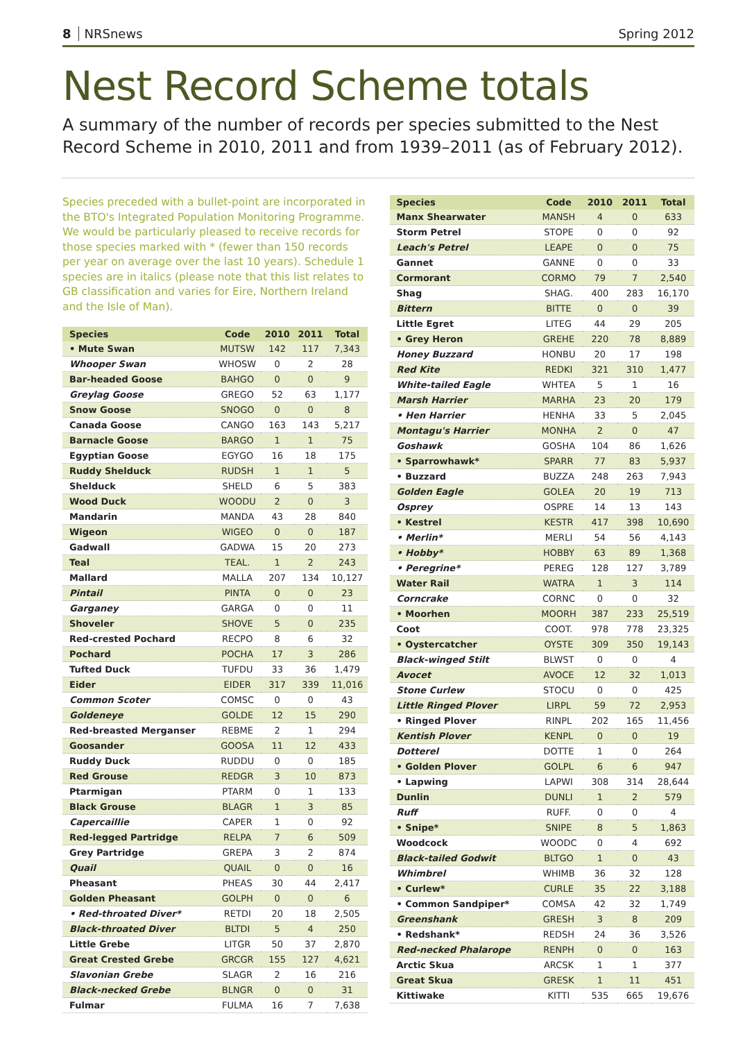8 NRSnews Spring 2012
Nest Record Scheme totals
A summary of the number of records per species submitted to the Nest Record Scheme in 2010, 2011 and from 1939–2011 (as of February 2012).
Species preceded with a bullet-point are incorporated in the BTO's Integrated Population Monitoring Programme. We would be particularly pleased to receive records for those species marked with * (fewer than 150 records per year on average over the last 10 years). Schedule 1 species are in italics (please note that this list relates to GB classification and varies for Eire, Northern Ireland and the Isle of Man).
| Species | Code | 2010 | 2011 | Total |
| --- | --- | --- | --- | --- |
| • Mute Swan | MUTSW | 142 | 117 | 7,343 |
| Whooper Swan | WHOSW | 0 | 2 | 28 |
| Bar-headed Goose | BAHGO | 0 | 0 | 9 |
| Greylag Goose | GREGO | 52 | 63 | 1,177 |
| Snow Goose | SNOGO | 0 | 0 | 8 |
| Canada Goose | CANGO | 163 | 143 | 5,217 |
| Barnacle Goose | BARGO | 1 | 1 | 75 |
| Egyptian Goose | EGYGO | 16 | 18 | 175 |
| Ruddy Shelduck | RUDSH | 1 | 1 | 5 |
| Shelduck | SHELD | 6 | 5 | 383 |
| Wood Duck | WOODU | 2 | 0 | 3 |
| Mandarin | MANDA | 43 | 28 | 840 |
| Wigeon | WIGEO | 0 | 0 | 187 |
| Gadwall | GADWA | 15 | 20 | 273 |
| Teal | TEAL. | 1 | 2 | 243 |
| Mallard | MALLA | 207 | 134 | 10,127 |
| Pintail | PINTA | 0 | 0 | 23 |
| Garganey | GARGA | 0 | 0 | 11 |
| Shoveler | SHOVE | 5 | 0 | 235 |
| Red-crested Pochard | RECPO | 8 | 6 | 32 |
| Pochard | POCHA | 17 | 3 | 286 |
| Tufted Duck | TUFDU | 33 | 36 | 1,479 |
| Eider | EIDER | 317 | 339 | 11,016 |
| Common Scoter | COMSC | 0 | 0 | 43 |
| Goldeneye | GOLDE | 12 | 15 | 290 |
| Red-breasted Merganser | REBME | 2 | 1 | 294 |
| Goosander | GOOSA | 11 | 12 | 433 |
| Ruddy Duck | RUDDU | 0 | 0 | 185 |
| Red Grouse | REDGR | 3 | 10 | 873 |
| Ptarmigan | PTARM | 0 | 1 | 133 |
| Black Grouse | BLAGR | 1 | 3 | 85 |
| Capercaillie | CAPER | 1 | 0 | 92 |
| Red-legged Partridge | RELPA | 7 | 6 | 509 |
| Grey Partridge | GREPA | 3 | 2 | 874 |
| Quail | QUAIL | 0 | 0 | 16 |
| Pheasant | PHEAS | 30 | 44 | 2,417 |
| Golden Pheasant | GOLPH | 0 | 0 | 6 |
| • Red-throated Diver* | RETDI | 20 | 18 | 2,505 |
| Black-throated Diver | BLTDI | 5 | 4 | 250 |
| Little Grebe | LITGR | 50 | 37 | 2,870 |
| Great Crested Grebe | GRCGR | 155 | 127 | 4,621 |
| Slavonian Grebe | SLAGR | 2 | 16 | 216 |
| Black-necked Grebe | BLNGR | 0 | 0 | 31 |
| Fulmar | FULMA | 16 | 7 | 7,638 |
| Species | Code | 2010 | 2011 | Total |
| --- | --- | --- | --- | --- |
| Manx Shearwater | MANSH | 4 | 0 | 633 |
| Storm Petrel | STOPE | 0 | 0 | 92 |
| Leach's Petrel | LEAPE | 0 | 0 | 75 |
| Gannet | GANNE | 0 | 0 | 33 |
| Cormorant | CORMO | 79 | 7 | 2,540 |
| Shag | SHAG. | 400 | 283 | 16,170 |
| Bittern | BITTE | 0 | 0 | 39 |
| Little Egret | LITEG | 44 | 29 | 205 |
| • Grey Heron | GREHE | 220 | 78 | 8,889 |
| Honey Buzzard | HONBU | 20 | 17 | 198 |
| Red Kite | REDKI | 321 | 310 | 1,477 |
| White-tailed Eagle | WHTEA | 5 | 1 | 16 |
| Marsh Harrier | MARHA | 23 | 20 | 179 |
| • Hen Harrier | HENHA | 33 | 5 | 2,045 |
| Montagu's Harrier | MONHA | 2 | 0 | 47 |
| Goshawk | GOSHA | 104 | 86 | 1,626 |
| • Sparrowhawk* | SPARR | 77 | 83 | 5,937 |
| • Buzzard | BUZZA | 248 | 263 | 7,943 |
| Golden Eagle | GOLEA | 20 | 19 | 713 |
| Osprey | OSPRE | 14 | 13 | 143 |
| • Kestrel | KESTR | 417 | 398 | 10,690 |
| • Merlin* | MERLI | 54 | 56 | 4,143 |
| • Hobby* | HOBBY | 63 | 89 | 1,368 |
| • Peregrine* | PEREG | 128 | 127 | 3,789 |
| Water Rail | WATRA | 1 | 3 | 114 |
| Corncrake | CORNC | 0 | 0 | 32 |
| • Moorhen | MOORH | 387 | 233 | 25,519 |
| Coot | COOT. | 978 | 778 | 23,325 |
| • Oystercatcher | OYSTE | 309 | 350 | 19,143 |
| Black-winged Stilt | BLWST | 0 | 0 | 4 |
| Avocet | AVOCE | 12 | 32 | 1,013 |
| Stone Curlew | STOCU | 0 | 0 | 425 |
| Little Ringed Plover | LIRPL | 59 | 72 | 2,953 |
| • Ringed Plover | RINPL | 202 | 165 | 11,456 |
| Kentish Plover | KENPL | 0 | 0 | 19 |
| Dotterel | DOTTE | 1 | 0 | 264 |
| • Golden Plover | GOLPL | 6 | 6 | 947 |
| • Lapwing | LAPWI | 308 | 314 | 28,644 |
| Dunlin | DUNLI | 1 | 2 | 579 |
| Ruff | RUFF. | 0 | 0 | 4 |
| • Snipe* | SNIPE | 8 | 5 | 1,863 |
| Woodcock | WOODC | 0 | 4 | 692 |
| Black-tailed Godwit | BLTGO | 1 | 0 | 43 |
| Whimbrel | WHIMB | 36 | 32 | 128 |
| • Curlew* | CURLE | 35 | 22 | 3,188 |
| • Common Sandpiper* | COMSA | 42 | 32 | 1,749 |
| Greenshank | GRESH | 3 | 8 | 209 |
| • Redshank* | REDSH | 24 | 36 | 3,526 |
| Red-necked Phalarope | RENPH | 0 | 0 | 163 |
| Arctic Skua | ARCSK | 1 | 1 | 377 |
| Great Skua | GRESK | 1 | 11 | 451 |
| Kittiwake | KITTI | 535 | 665 | 19,676 |